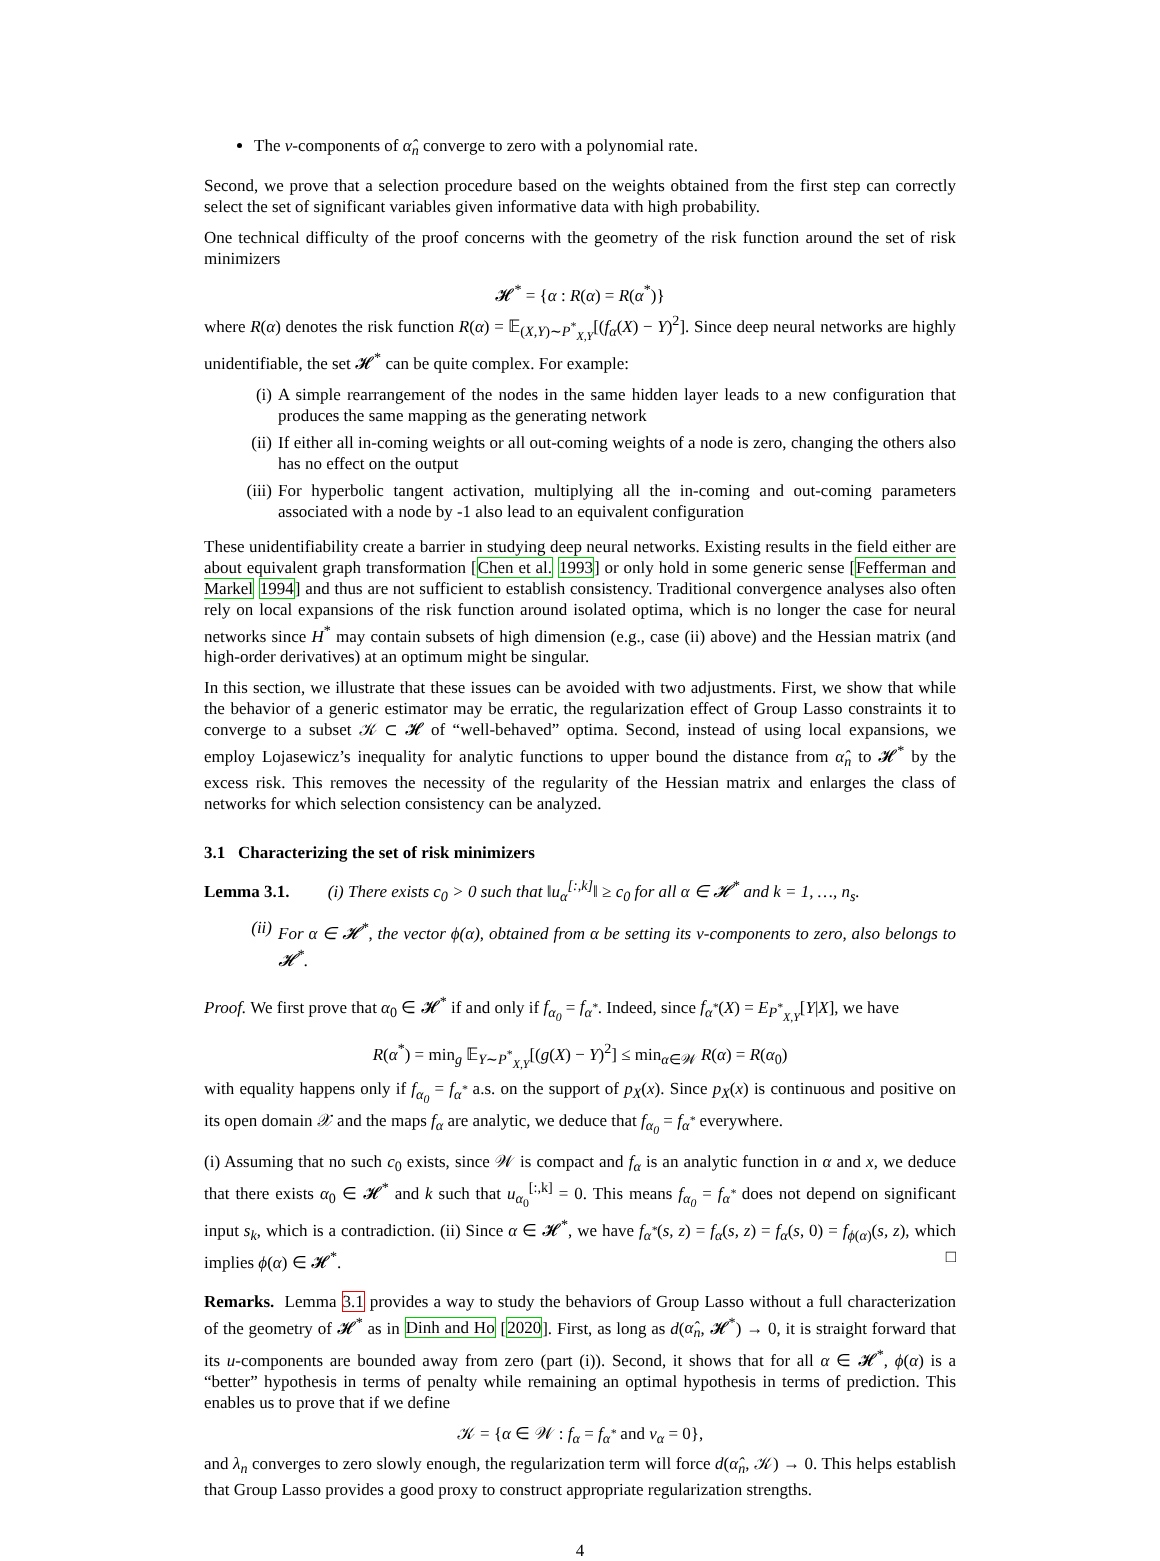The v-components of α̂<sub>n</sub> converge to zero with a polynomial rate.
Second, we prove that a selection procedure based on the weights obtained from the first step can correctly select the set of significant variables given informative data with high probability.
One technical difficulty of the proof concerns with the geometry of the risk function around the set of risk minimizers
𝓗<sup>*</sup> = {α : R(α) = R(α<sup>*</sup>)}
where R(α) denotes the risk function R(α) = 𝔼<sub>(X,Y)∼P<sup>*</sup><sub>X,Y</sub></sub>[(f<sub>α</sub>(X) − Y)<sup>2</sup>]. Since deep neural networks are highly unidentifiable, the set 𝓗<sup>*</sup> can be quite complex. For example:
(i) A simple rearrangement of the nodes in the same hidden layer leads to a new configuration that produces the same mapping as the generating network
(ii) If either all in-coming weights or all out-coming weights of a node is zero, changing the others also has no effect on the output
(iii) For hyperbolic tangent activation, multiplying all the in-coming and out-coming parameters associated with a node by -1 also lead to an equivalent configuration
These unidentifiability create a barrier in studying deep neural networks. Existing results in the field either are about equivalent graph transformation [Chen et al. 1993] or only hold in some generic sense [Fefferman and Markel 1994] and thus are not sufficient to establish consistency. Traditional convergence analyses also often rely on local expansions of the risk function around isolated optima, which is no longer the case for neural networks since H<sup>*</sup> may contain subsets of high dimension (e.g., case (ii) above) and the Hessian matrix (and high-order derivatives) at an optimum might be singular.
In this section, we illustrate that these issues can be avoided with two adjustments. First, we show that while the behavior of a generic estimator may be erratic, the regularization effect of Group Lasso constraints it to converge to a subset 𝒦 ⊂ 𝓗 of “well-behaved” optima. Second, instead of using local expansions, we employ Lojasewicz’s inequality for analytic functions to upper bound the distance from α̂<sub>n</sub> to 𝓗<sup>*</sup> by the excess risk. This removes the necessity of the regularity of the Hessian matrix and enlarges the class of networks for which selection consistency can be analyzed.
3.1 Characterizing the set of risk minimizers
Lemma 3.1. (i) There exists c<sub>0</sub> > 0 such that ‖u<sub>α</sub><sup>[:,k]</sup>‖ ≥ c<sub>0</sub> for all α ∈ 𝓗<sup>*</sup> and k = 1, …, n<sub>s</sub>.
(ii) For α ∈ 𝓗<sup>*</sup>, the vector ϕ(α), obtained from α be setting its v-components to zero, also belongs to 𝓗<sup>*</sup>.
Proof. We first prove that α<sub>0</sub> ∈ 𝓗<sup>*</sup> if and only if f<sub>α<sub>0</sub></sub> = f<sub>α<sup>*</sup></sub>. Indeed, since f<sub>α<sup>*</sup></sub>(X) = E<sub>P<sup>*</sup><sub>X,Y</sub></sub>[Y|X], we have
R(α<sup>*</sup>) = min<sub>g</sub> 𝔼<sub>Y∼P<sup>*</sup><sub>X,Y</sub></sub>[(g(X) − Y)<sup>2</sup>] ≤ min<sub>α∈𝒲</sub> R(α) = R(α<sub>0</sub>)
with equality happens only if f<sub>α<sub>0</sub></sub> = f<sub>α<sup>*</sup></sub> a.s. on the support of p<sub>X</sub>(x). Since p<sub>X</sub>(x) is continuous and positive on its open domain 𝒳 and the maps f<sub>α</sub> are analytic, we deduce that f<sub>α<sub>0</sub></sub> = f<sub>α<sup>*</sup></sub> everywhere.
(i) Assuming that no such c<sub>0</sub> exists, since 𝒲 is compact and f<sub>α</sub> is an analytic function in α and x, we deduce that there exists α<sub>0</sub> ∈ 𝓗<sup>*</sup> and k such that u<sub>α<sub>0</sub></sub><sup>[:,k]</sup> = 0. This means f<sub>α<sub>0</sub></sub> = f<sub>α<sup>*</sup></sub> does not depend on significant input s<sub>k</sub>, which is a contradiction. (ii) Since α ∈ 𝓗<sup>*</sup>, we have f<sub>α<sup>*</sup></sub>(s, z) = f<sub>α</sub>(s, z) = f<sub>α</sub>(s, 0) = f<sub>ϕ(α)</sub>(s, z), which implies ϕ(α) ∈ 𝓗<sup>*</sup>. □
Remarks. Lemma 3.1 provides a way to study the behaviors of Group Lasso without a full characterization of the geometry of 𝓗<sup>*</sup> as in Dinh and Ho [2020]. First, as long as d(α̂<sub>n</sub>, 𝓗<sup>*</sup>) → 0, it is straight forward that its u-components are bounded away from zero (part (i)). Second, it shows that for all α ∈ 𝓗<sup>*</sup>, ϕ(α) is a “better” hypothesis in terms of penalty while remaining an optimal hypothesis in terms of prediction. This enables us to prove that if we define
𝒦 = {α ∈ 𝒲 : f<sub>α</sub> = f<sub>α<sup>*</sup></sub> and v<sub>α</sub> = 0},
and λ<sub>n</sub> converges to zero slowly enough, the regularization term will force d(α̂<sub>n</sub>, 𝒦) → 0. This helps establish that Group Lasso provides a good proxy to construct appropriate regularization strengths.
4